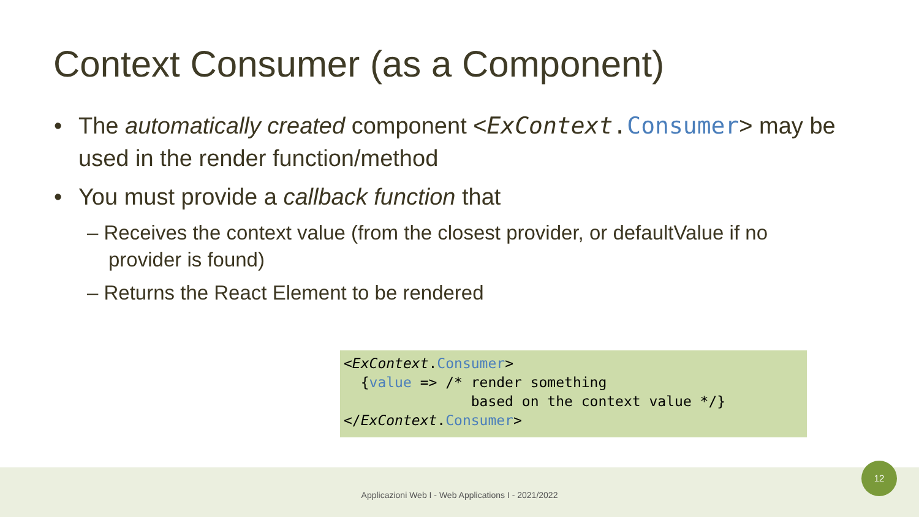Context Consumer (as a Component)
• The automatically created component <ExContext. Consumer> may be used in the render function/method
• You must provide a callback function that
– Receives the context value (from the closest provider, or defaultValue if no provider is found)
– Returns the React Element to be rendered
<ExContext.Consumer> {value => /* render something based on the context value */} </ExContext.Consumer>
Applicazioni Web I - Web Applications I - 2021/2022
12